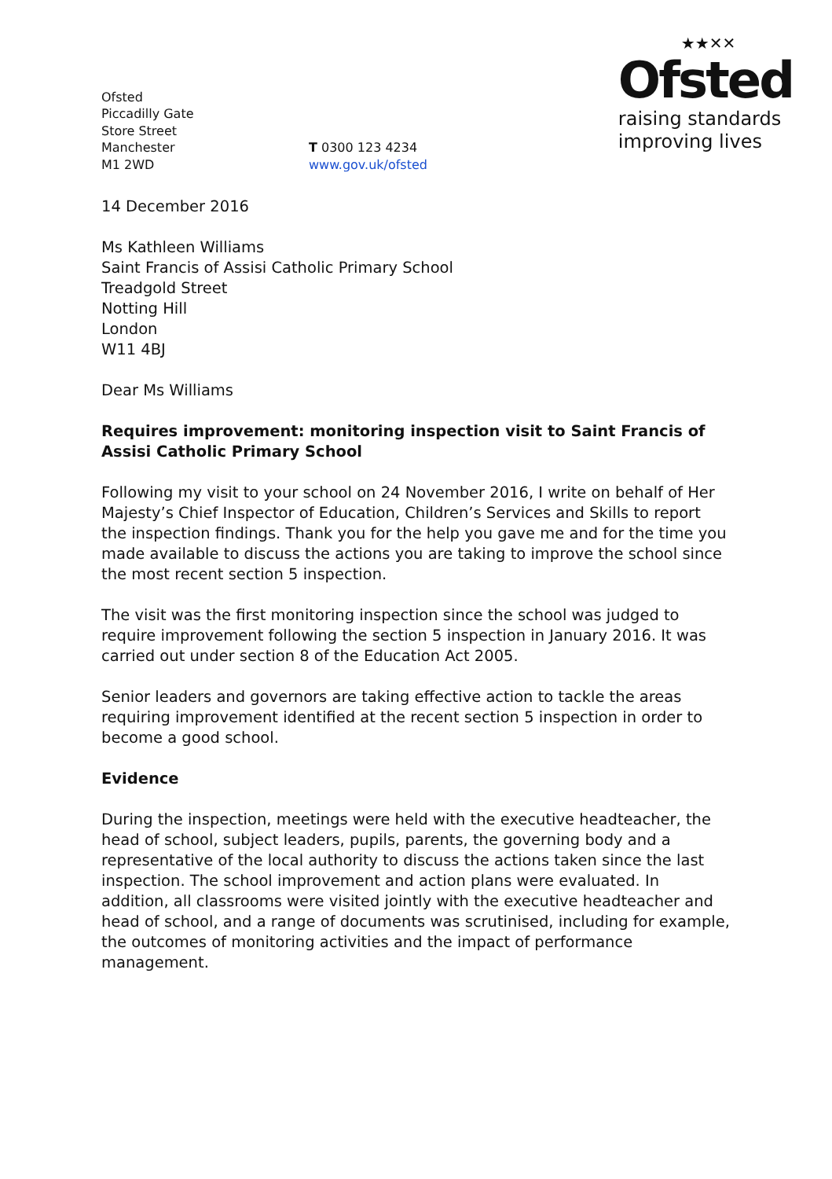Ofsted
Piccadilly Gate
Store Street
Manchester
M1 2WD
T 0300 123 4234
www.gov.uk/ofsted
★★✕✕
Ofsted
raising standards
improving lives
14 December 2016
Ms Kathleen Williams
Saint Francis of Assisi Catholic Primary School
Treadgold Street
Notting Hill
London
W11 4BJ
Dear Ms Williams
Requires improvement: monitoring inspection visit to Saint Francis of Assisi Catholic Primary School
Following my visit to your school on 24 November 2016, I write on behalf of Her Majesty’s Chief Inspector of Education, Children’s Services and Skills to report the inspection findings. Thank you for the help you gave me and for the time you made available to discuss the actions you are taking to improve the school since the most recent section 5 inspection.
The visit was the first monitoring inspection since the school was judged to require improvement following the section 5 inspection in January 2016. It was carried out under section 8 of the Education Act 2005.
Senior leaders and governors are taking effective action to tackle the areas requiring improvement identified at the recent section 5 inspection in order to become a good school.
Evidence
During the inspection, meetings were held with the executive headteacher, the head of school, subject leaders, pupils, parents, the governing body and a representative of the local authority to discuss the actions taken since the last inspection. The school improvement and action plans were evaluated. In addition, all classrooms were visited jointly with the executive headteacher and head of school, and a range of documents was scrutinised, including for example, the outcomes of monitoring activities and the impact of performance management.